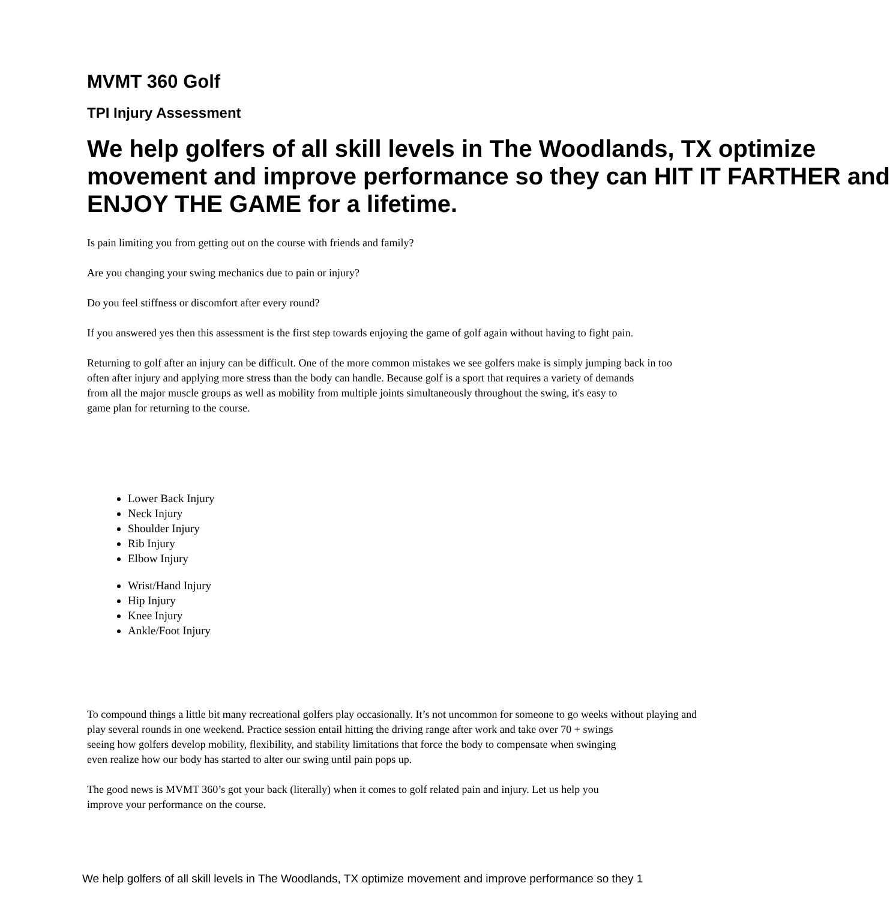MVMT 360 Golf
TPI Injury Assessment
We help golfers of all skill levels in The Woodlands, TX optimize
movement and improve performance so they can HIT IT FARTHER and
ENJOY THE GAME for a lifetime.
Is pain limiting you from getting out on the course with friends and family?
Are you changing your swing mechanics due to pain or injury?
Do you feel stiffness or discomfort after every round?
If you answered yes then this assessment is the first step towards enjoying the game of golf again without having to fight pain.
Returning to golf after an injury can be difficult. One of the more common mistakes we see golfers make is simply jumping back in too
often after injury and applying more stress than the body can handle. Because golf is a sport that requires a variety of demands
from all the major muscle groups as well as mobility from multiple joints simultaneously throughout the swing, it's easy to
game plan for returning to the course.
Lower Back Injury
Neck Injury
Shoulder Injury
Rib Injury
Elbow Injury
Wrist/Hand Injury
Hip Injury
Knee Injury
Ankle/Foot Injury
To compound things a little bit many recreational golfers play occasionally. It’s not uncommon for someone to go weeks without playing and
play several rounds in one weekend. Practice session entail hitting the driving range after work and take over 70 + swings
seeing how golfers develop mobility, flexibility, and stability limitations that force the body to compensate when swinging
even realize how our body has started to alter our swing until pain pops up.
The good news is MVMT 360’s got your back (literally) when it comes to golf related pain and injury. Let us help you
improve your performance on the course.
We help golfers of all skill levels in The Woodlands, TX optimize movement and improve performance so they 1